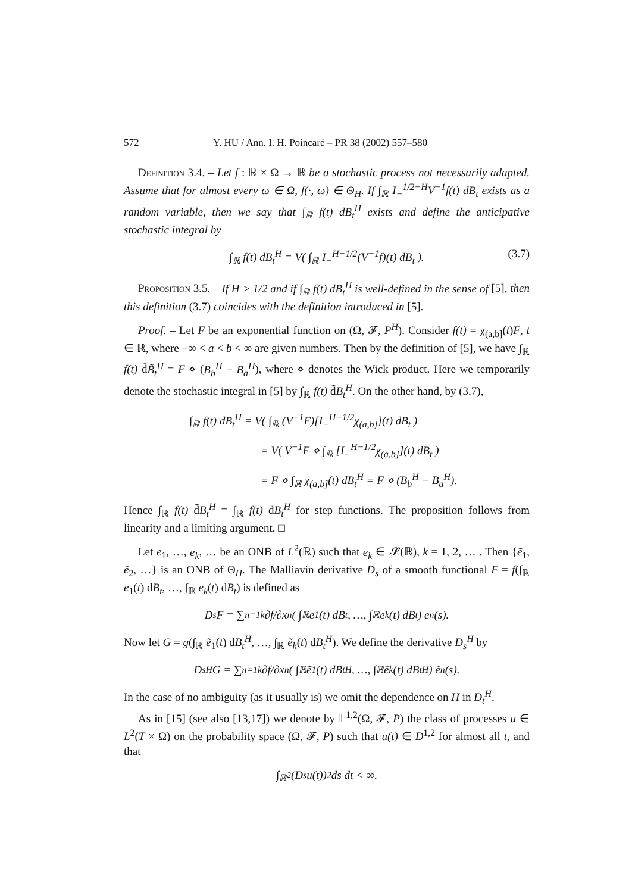572 Y. HU / Ann. I. H. Poincaré – PR 38 (2002) 557–580
Definition 3.4. – Let f : ℝ × Ω → ℝ be a stochastic process not necessarily adapted. Assume that for almost every ω ∈ Ω, f(·, ω) ∈ Θ<sub>H</sub>. If ∫<sub>ℝ</sub> I<sub>−</sub><sup>1/2−H</sup>V<sup>−1</sup>f(t) dB<sub>t</sub> exists as a random variable, then we say that ∫<sub>ℝ</sub> f(t) dB<sub>t</sub><sup>H</sup> exists and define the anticipative stochastic integral by
∫<sub>ℝ</sub> f(t) dB<sub>t</sub><sup>H</sup> = V( ∫<sub>ℝ</sub> I<sub>−</sub><sup>H−1/2</sup>(V<sup>−1</sup>f)(t) dB<sub>t</sub> ). (3.7)
Proposition 3.5. – If H > 1/2 and if ∫<sub>ℝ</sub> f(t) dB<sub>t</sub><sup>H</sup> is well-defined in the sense of [5], then this definition (3.7) coincides with the definition introduced in [5].
Proof. – Let F be an exponential function on (Ω, 𝓕, P<sup>H</sup>). Consider f(t) = χ<sub>(a,b]</sub>(t)F, t ∈ ℝ, where −∞ < a < b < ∞ are given numbers. Then by the definition of [5], we have ∫<sub>ℝ</sub> f(t) d̃B̃<sub>t</sub><sup>H</sup> = F ⋄ (B<sub>b</sub><sup>H</sup> − B<sub>a</sub><sup>H</sup>), where ⋄ denotes the Wick product. Here we temporarily denote the stochastic integral in [5] by ∫<sub>ℝ</sub> f(t) d̃B<sub>t</sub><sup>H</sup>. On the other hand, by (3.7),
∫<sub>ℝ</sub> f(t) dB<sub>t</sub><sup>H</sup> = V( ∫<sub>ℝ</sub> (V<sup>−1</sup>F)[I<sub>−</sub><sup>H−1/2</sup>χ<sub>(a,b]</sub>](t) dB<sub>t</sub> )
= V( V<sup>−1</sup>F ⋄ ∫<sub>ℝ</sub> [I<sub>−</sub><sup>H−1/2</sup>χ<sub>(a,b]</sub>](t) dB<sub>t</sub> )
= F ⋄ ∫<sub>ℝ</sub> χ<sub>(a,b]</sub>(t) dB<sub>t</sub><sup>H</sup> = F ⋄ (B<sub>b</sub><sup>H</sup> − B<sub>a</sub><sup>H</sup>).
Hence ∫<sub>ℝ</sub> f(t) d̃B<sub>t</sub><sup>H</sup> = ∫<sub>ℝ</sub> f(t) dB<sub>t</sub><sup>H</sup> for step functions. The proposition follows from linearity and a limiting argument. □
Let e<sub>1</sub>, …, e<sub>k</sub>, … be an ONB of L<sup>2</sup>(ℝ) such that e<sub>k</sub> ∈ 𝓢(ℝ), k = 1, 2, … . Then {ẽ<sub>1</sub>, ẽ<sub>2</sub>, …} is an ONB of Θ<sub>H</sub>. The Malliavin derivative D<sub>s</sub> of a smooth functional F = f(∫<sub>ℝ</sub> e<sub>1</sub>(t) dB<sub>t</sub>, …, ∫<sub>ℝ</sub> e<sub>k</sub>(t) dB<sub>t</sub>) is defined as
D<sub>s</sub>F = ∑<sub>n=1</sub><sup>k</sup> ∂f/∂x<sub>n</sub> ( ∫<sub>ℝ</sub> e<sub>1</sub>(t) dB<sub>t</sub>, …, ∫<sub>ℝ</sub> e<sub>k</sub>(t) dB<sub>t</sub> ) e<sub>n</sub>(s).
Now let G = g(∫<sub>ℝ</sub> ẽ<sub>1</sub>(t) dB<sub>t</sub><sup>H</sup>, …, ∫<sub>ℝ</sub> ẽ<sub>k</sub>(t) dB<sub>t</sub><sup>H</sup>). We define the derivative D<sub>s</sub><sup>H</sup> by
D<sub>s</sub><sup>H</sup>G = ∑<sub>n=1</sub><sup>k</sup> ∂f/∂x<sub>n</sub> ( ∫<sub>ℝ</sub> ẽ<sub>1</sub>(t) dB<sub>t</sub><sup>H</sup>, …, ∫<sub>ℝ</sub> ẽ<sub>k</sub>(t) dB<sub>t</sub><sup>H</sup> ) ẽ<sub>n</sub>(s).
In the case of no ambiguity (as it usually is) we omit the dependence on H in D<sub>t</sub><sup>H</sup>.
As in [15] (see also [13,17]) we denote by 𝕃<sup>1,2</sup>(Ω, 𝓕, P) the class of processes u ∈ L<sup>2</sup>(T × Ω) on the probability space (Ω, 𝓕, P) such that u(t) ∈ D<sup>1,2</sup> for almost all t, and that
∫<sub>ℝ<sup>2</sup></sub> (D<sub>s</sub>u(t))<sup>2</sup> ds dt < ∞.